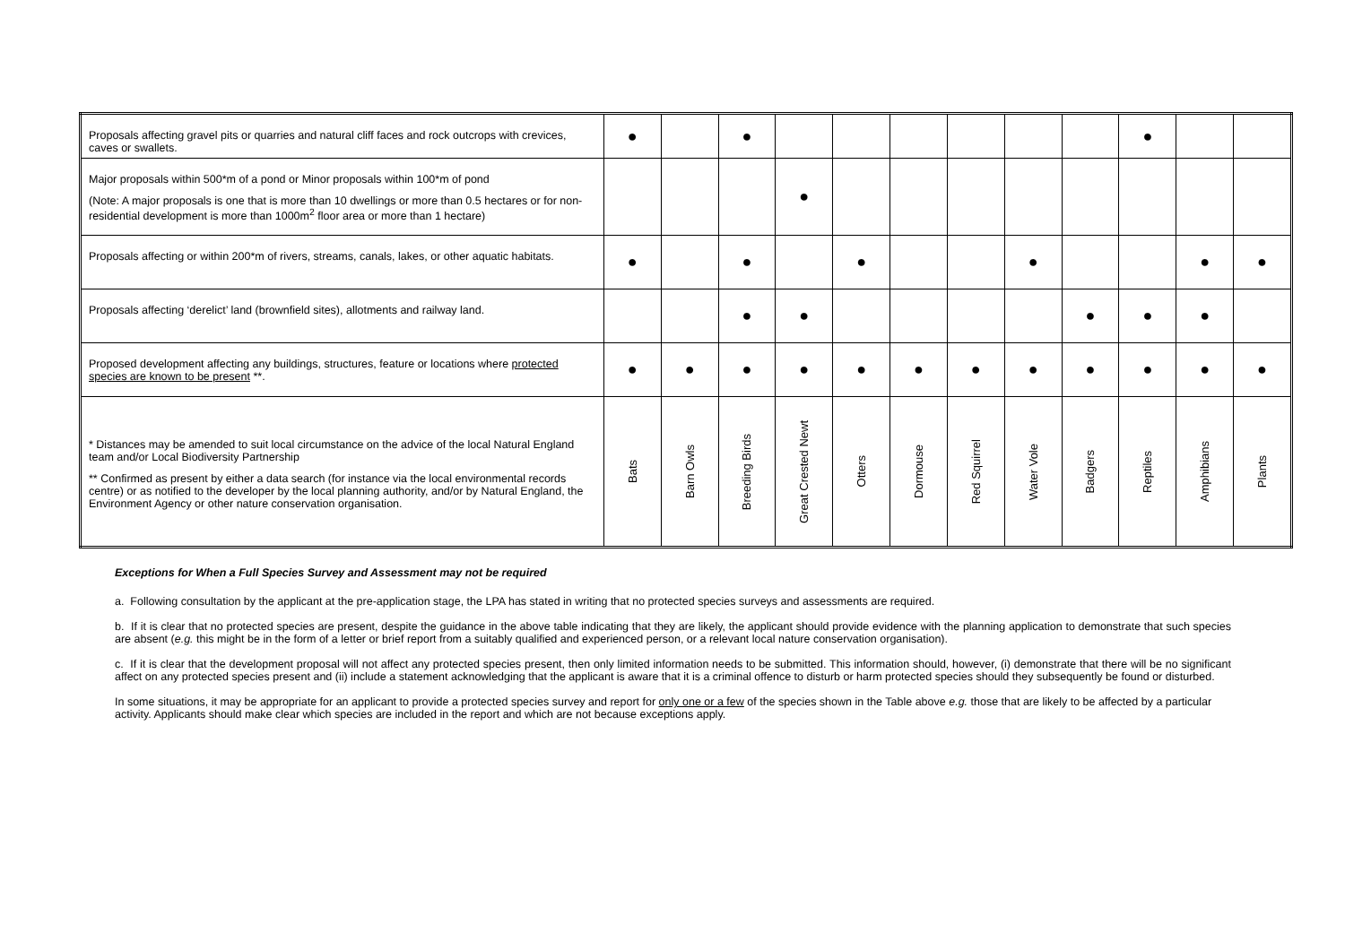| Proposals affecting gravel pits or quarries and natural cliff faces and rock outcrops with crevices, caves or swallets. | ● | | ● | | | | | | | ● | | |
| Major proposals within 500*m of a pond or Minor proposals within 100*m of pond (Note: A major proposals is one that is more than 10 dwellings or more than 0.5 hectares or for non-residential development is more than 1000m<sup>2</sup> floor area or more than 1 hectare) | | | | ● | | | | | | | | |
| Proposals affecting or within 200*m of rivers, streams, canals, lakes, or other aquatic habitats. | ● | | ● | | ● | | | ● | | | ● | ● |
| Proposals affecting ‘derelict’ land (brownfield sites), allotments and railway land. | | | ● | ● | | | | | ● | ● | ● | |
| Proposed development affecting any buildings, structures, feature or locations where protected species are known to be present **. | ● | ● | ● | ● | ● | ● | ● | ● | ● | ● | ● | ● |
| * Distances may be amended to suit local circumstance on the advice of the local Natural England team and/or Local Biodiversity Partnership ** Confirmed as present by either a data search (for instance via the local environmental records centre) or as notified to the developer by the local planning authority, and/or by Natural England, the Environment Agency or other nature conservation organisation. | Bats | Barn Owls | Breeding Birds | Great Crested Newt | Otters | Dormouse | Red Squirrel | Water Vole | Badgers | Reptiles | Amphibians | Plants |
Exceptions for When a Full Species Survey and Assessment may not be required
a. Following consultation by the applicant at the pre-application stage, the LPA has stated in writing that no protected species surveys and assessments are required.
b. If it is clear that no protected species are present, despite the guidance in the above table indicating that they are likely, the applicant should provide evidence with the planning application to demonstrate that such species are absent (e.g. this might be in the form of a letter or brief report from a suitably qualified and experienced person, or a relevant local nature conservation organisation).
c. If it is clear that the development proposal will not affect any protected species present, then only limited information needs to be submitted. This information should, however, (i) demonstrate that there will be no significant affect on any protected species present and (ii) include a statement acknowledging that the applicant is aware that it is a criminal offence to disturb or harm protected species should they subsequently be found or disturbed.
In some situations, it may be appropriate for an applicant to provide a protected species survey and report for only one or a few of the species shown in the Table above e.g. those that are likely to be affected by a particular activity. Applicants should make clear which species are included in the report and which are not because exceptions apply.